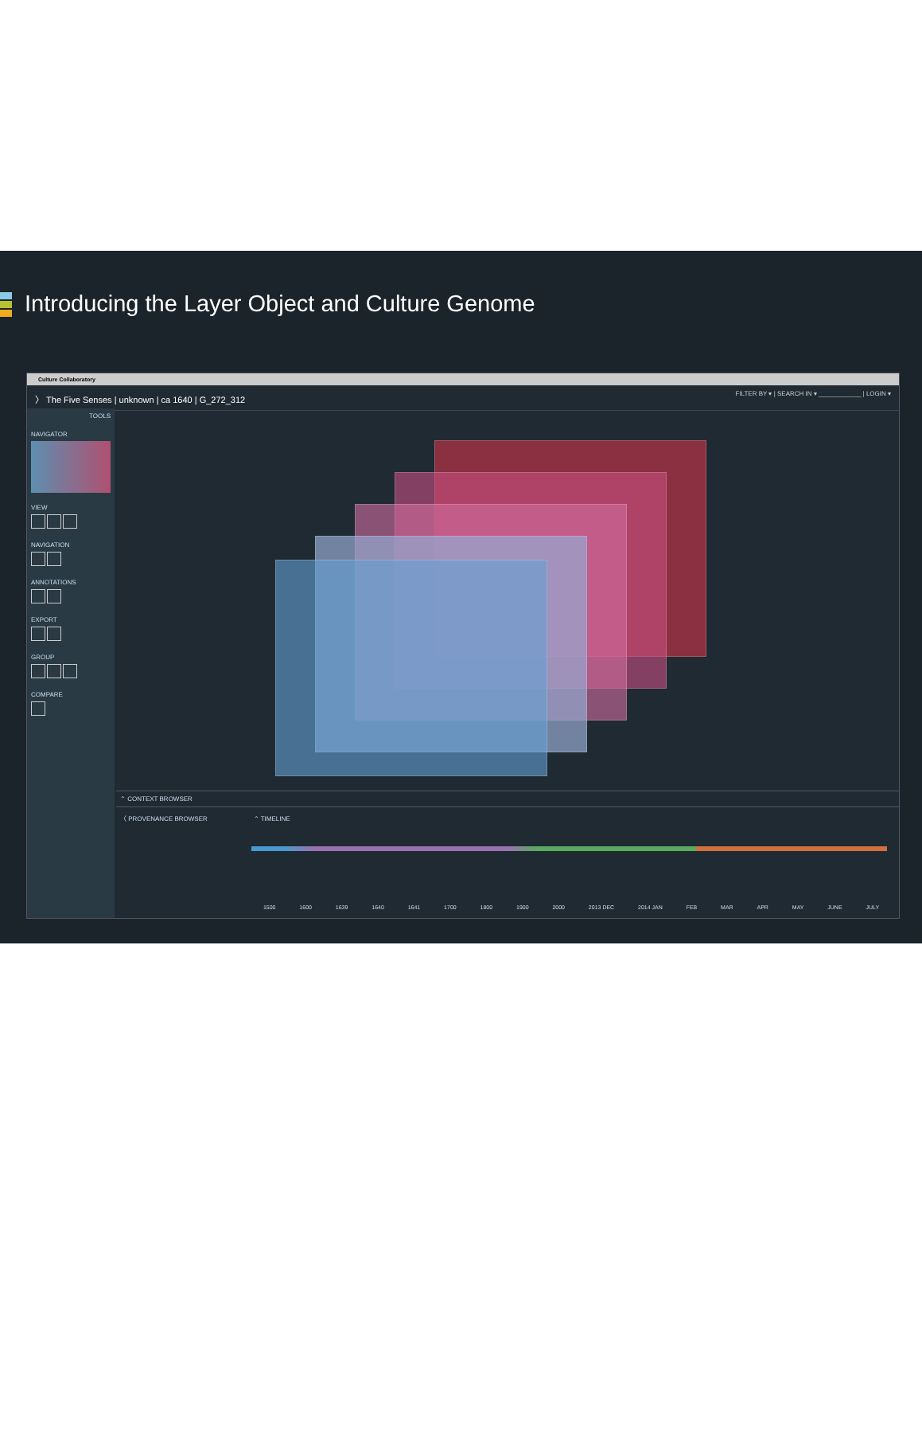Introducing the Layer Object and Culture Genome
Culture Collaboratory
〉 The Five Senses | unknown | ca 1640 | G_272_312 FILTER BY ▾ | SEARCH IN ▾ ____________ | LOGIN ▾
TOOLS
NAVIGATOR
VIEW
NAVIGATION
ANNOTATIONS
EXPORT
GROUP
COMPARE
⌃ CONTEXT BROWSER
〈 PROVENANCE BROWSER ⌃ TIMELINE
1500 1600 1639 1640 1641 1700 1800 1900 2000 2013 DEC 2014 JAN FEB MAR APR MAY JUNE JULY